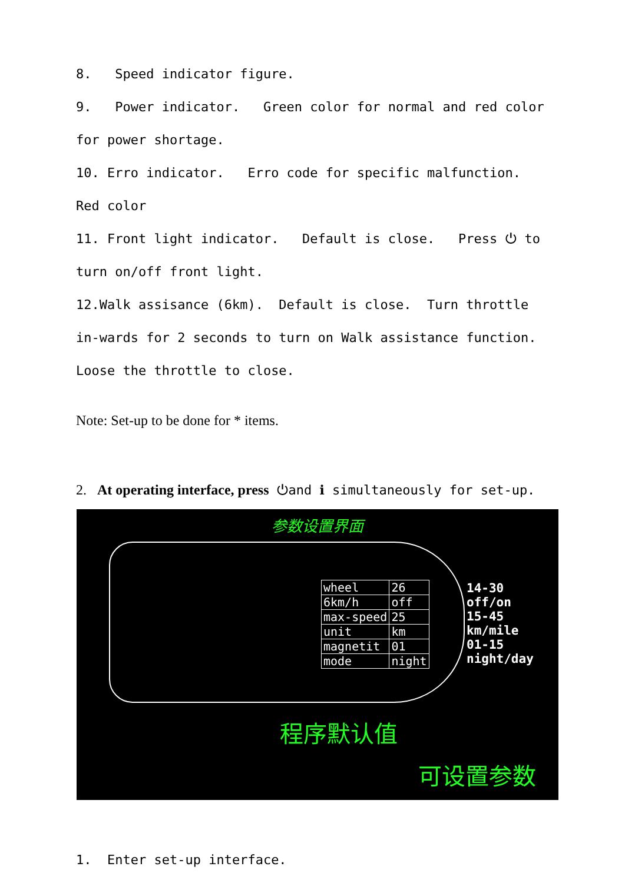8. Speed indicator figure.
9. Power indicator. Green color for normal and red color for power shortage.
10. Erro indicator. Erro code for specific malfunction. Red color
11. Front light indicator. Default is close. Press ⏻ to turn on/off front light.
12.Walk assisance (6km). Default is close. Turn throttle in-wards for 2 seconds to turn on Walk assistance function. Loose the throttle to close.
Note: Set-up to be done for * items.
2. At operating interface, press ⏻and ℹ simultaneously for set-up.
参数设置界面
| wheel | 26 |
| 6km/h | off |
| max-speed | 25 |
| unit | km |
| magnetit | 01 |
| mode | night |
14-30
off/on
15-45
km/mile
01-15
night/day
程序默认值
可设置参数
1. Enter set-up interface.